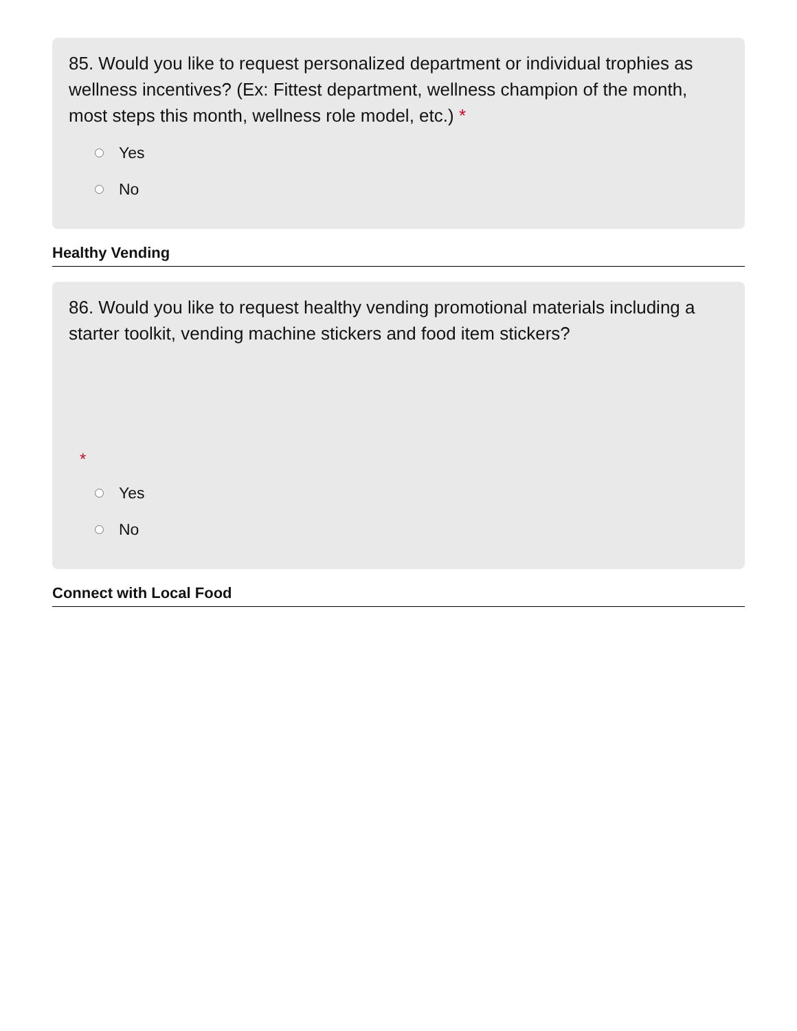85. Would you like to request personalized department or individual trophies as wellness incentives? (Ex: Fittest department, wellness champion of the month, most steps this month, wellness role model, etc.) *
Yes
No
Healthy Vending
86. Would you like to request healthy vending promotional materials including a starter toolkit, vending machine stickers and food item stickers?
*
Yes
No
Connect with Local Food